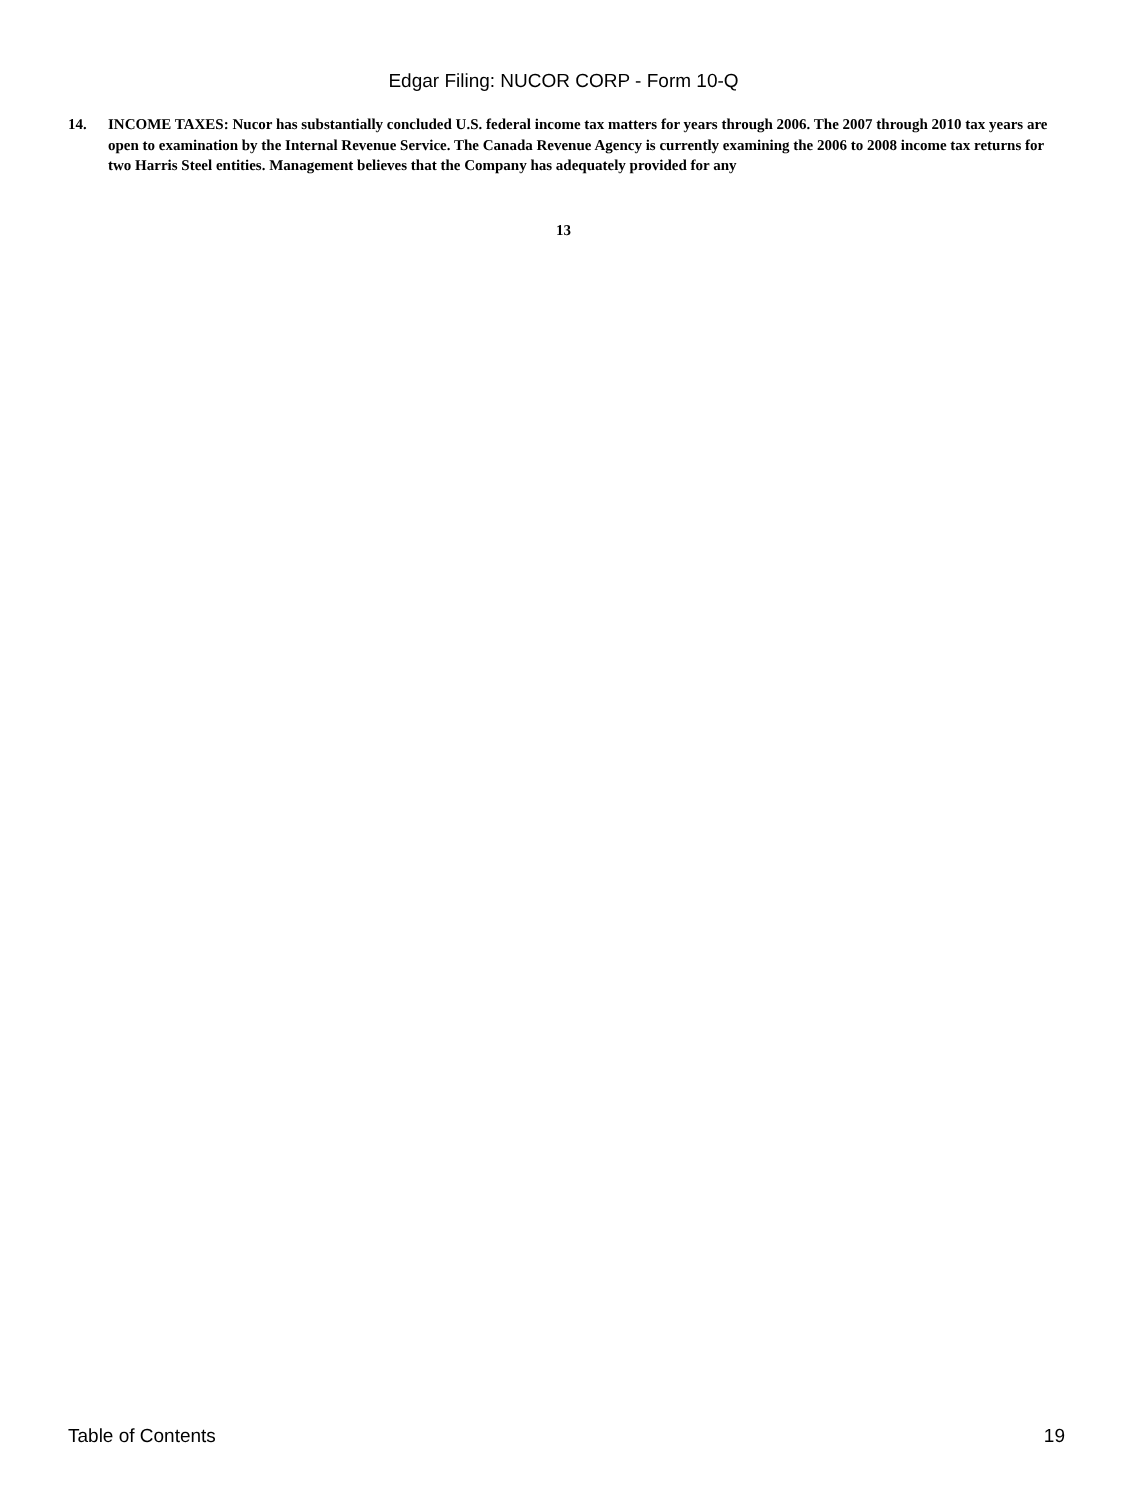Edgar Filing: NUCOR CORP - Form 10-Q
14. INCOME TAXES: Nucor has substantially concluded U.S. federal income tax matters for years through 2006. The 2007 through 2010 tax years are open to examination by the Internal Revenue Service. The Canada Revenue Agency is currently examining the 2006 to 2008 income tax returns for two Harris Steel entities. Management believes that the Company has adequately provided for any
13
Table of Contents 19